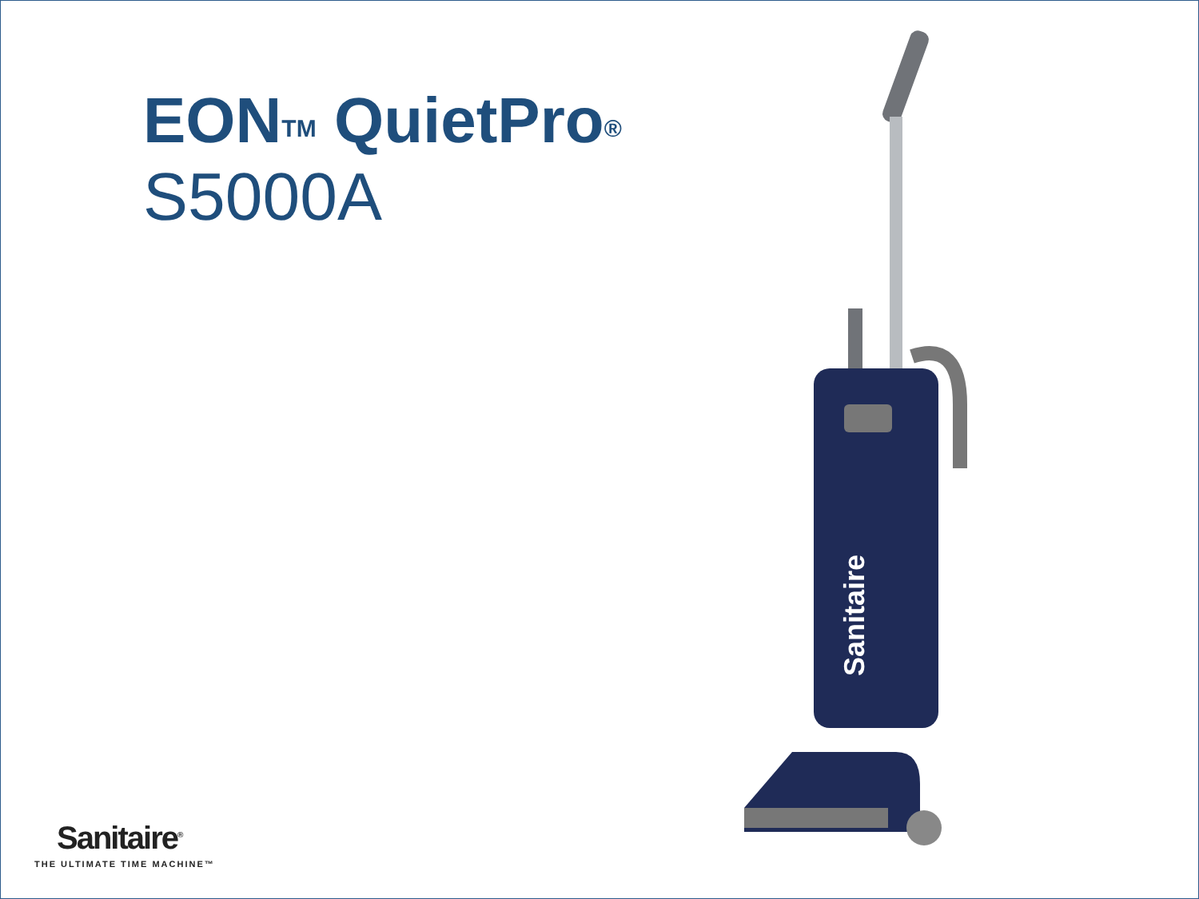EON<sup>TM</sup> QuietPro<sup>®</sup>
S5000A
Sanitaire
Sanitaire<sup>®</sup>
THE ULTIMATE TIME MACHINE™